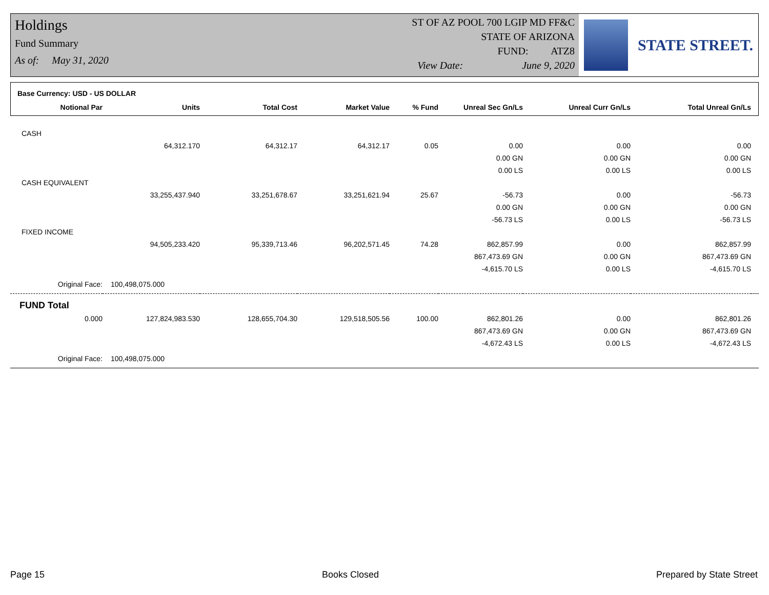Holdings
Fund Summary
As of: May 31, 2020
ST OF AZ POOL 700 LGIP MD FF&C
STATE OF ARIZONA
FUND: ATZ8
View Date: June 9, 2020
STATE STREET.
| Base Currency: USD - US DOLLAR | | | | | | | | |
| Notional Par | Units | Total Cost | Market Value | % Fund | Unreal Sec Gn/Ls | Unreal Curr Gn/Ls | Total Unreal Gn/Ls | |
| CASH | | | | | | | | |
| | 64,312.170 | 64,312.17 | 64,312.17 | 0.05 | 0.00 | 0.00 | 0.00 | |
| | | | | | 0.00 GN | 0.00 GN | 0.00 GN | |
| | | | | | 0.00 LS | 0.00 LS | 0.00 LS | |
| CASH EQUIVALENT | | | | | | | | |
| | 33,255,437.940 | 33,251,678.67 | 33,251,621.94 | 25.67 | -56.73 | 0.00 | -56.73 | |
| | | | | | 0.00 GN | 0.00 GN | 0.00 GN | |
| | | | | | -56.73 LS | 0.00 LS | -56.73 LS | |
| FIXED INCOME | | | | | | | | |
| | 94,505,233.420 | 95,339,713.46 | 96,202,571.45 | 74.28 | 862,857.99 | 0.00 | 862,857.99 | |
| | | | | | 867,473.69 GN | 0.00 GN | 867,473.69 GN | |
| | | | | | -4,615.70 LS | 0.00 LS | -4,615.70 LS | |
| Original Face: | 100,498,075.000 | | | | | | | |
| FUND Total | | | | | | | | |
| 0.000 | 127,824,983.530 | 128,655,704.30 | 129,518,505.56 | 100.00 | 862,801.26 | 0.00 | 862,801.26 | |
| | | | | | 867,473.69 GN | 0.00 GN | 867,473.69 GN | |
| | | | | | -4,672.43 LS | 0.00 LS | -4,672.43 LS | |
| Original Face: | 100,498,075.000 | | | | | | | |
Page 15 Books Closed Prepared by State Street